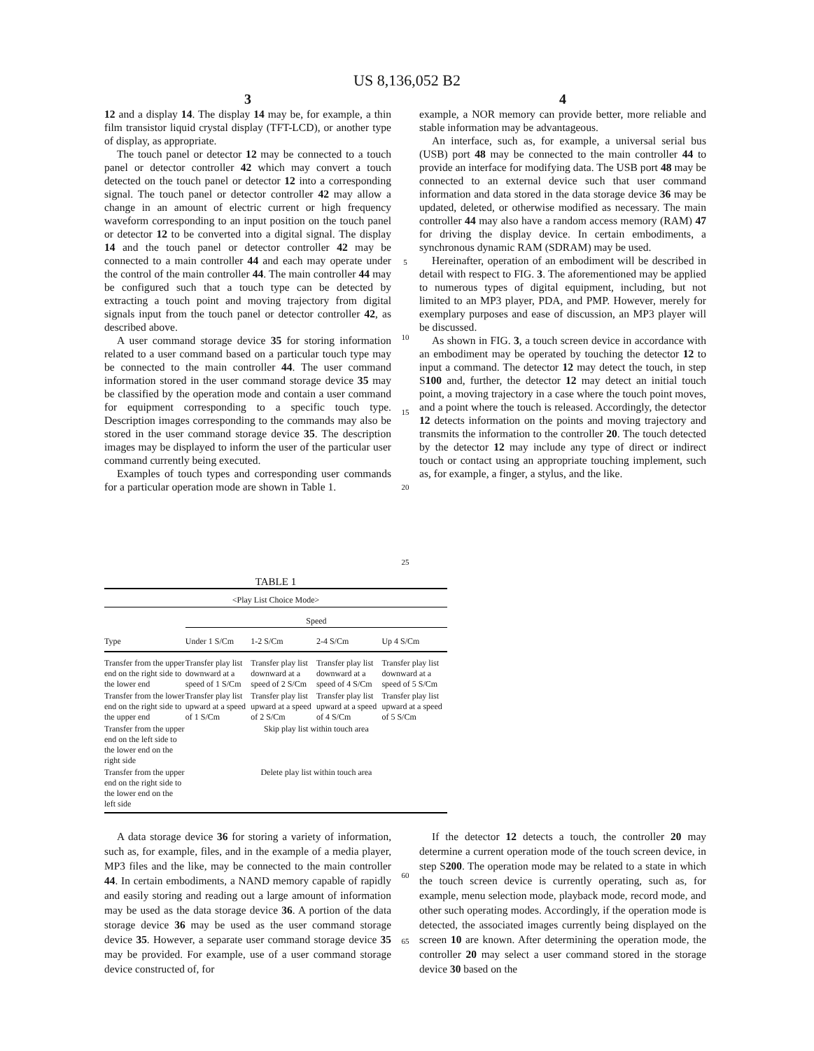US 8,136,052 B2
3
12 and a display 14. The display 14 may be, for example, a thin film transistor liquid crystal display (TFT-LCD), or another type of display, as appropriate.
The touch panel or detector 12 may be connected to a touch panel or detector controller 42 which may convert a touch detected on the touch panel or detector 12 into a corresponding signal. The touch panel or detector controller 42 may allow a change in an amount of electric current or high frequency waveform corresponding to an input position on the touch panel or detector 12 to be converted into a digital signal. The display 14 and the touch panel or detector controller 42 may be connected to a main controller 44 and each may operate under the control of the main controller 44. The main controller 44 may be configured such that a touch type can be detected by extracting a touch point and moving trajectory from digital signals input from the touch panel or detector controller 42, as described above.
A user command storage device 35 for storing information related to a user command based on a particular touch type may be connected to the main controller 44. The user command information stored in the user command storage device 35 may be classified by the operation mode and contain a user command for equipment corresponding to a specific touch type. Description images corresponding to the commands may also be stored in the user command storage device 35. The description images may be displayed to inform the user of the particular user command currently being executed.
Examples of touch types and corresponding user commands for a particular operation mode are shown in Table 1.
5
10
15
20
25
4
example, a NOR memory can provide better, more reliable and stable information may be advantageous.
An interface, such as, for example, a universal serial bus (USB) port 48 may be connected to the main controller 44 to provide an interface for modifying data. The USB port 48 may be connected to an external device such that user command information and data stored in the data storage device 36 may be updated, deleted, or otherwise modified as necessary. The main controller 44 may also have a random access memory (RAM) 47 for driving the display device. In certain embodiments, a synchronous dynamic RAM (SDRAM) may be used.
Hereinafter, operation of an embodiment will be described in detail with respect to FIG. 3. The aforementioned may be applied to numerous types of digital equipment, including, but not limited to an MP3 player, PDA, and PMP. However, merely for exemplary purposes and ease of discussion, an MP3 player will be discussed.
As shown in FIG. 3, a touch screen device in accordance with an embodiment may be operated by touching the detector 12 to input a command. The detector 12 may detect the touch, in step S100 and, further, the detector 12 may detect an initial touch point, a moving trajectory in a case where the touch point moves, and a point where the touch is released. Accordingly, the detector 12 detects information on the points and moving trajectory and transmits the information to the controller 20. The touch detected by the detector 12 may include any type of direct or indirect touch or contact using an appropriate touching implement, such as, for example, a finger, a stylus, and the like.
TABLE 1
| <Play List Choice Mode> | | | | |
| --- | --- | --- | --- | --- |
| | Speed | | | |
| Type | Under 1 S/Cm | 1-2 S/Cm | 2-4 S/Cm | Up 4 S/Cm |
| Transfer from the upper end on the right side to the lower end | Transfer play list downward at a speed of 1 S/Cm | Transfer play list downward at a speed of 2 S/Cm | Transfer play list downward at a speed of 4 S/Cm | Transfer play list downward at a speed of 5 S/Cm |
| Transfer from the lower end on the right side to the upper end | Transfer play list upward at a speed of 1 S/Cm | Transfer play list upward at a speed of 2 S/Cm | Transfer play list upward at a speed of 4 S/Cm | Transfer play list upward at a speed of 5 S/Cm |
| Transfer from the upper end on the left side to the lower end on the right side | Skip play list within touch area | | | |
| Transfer from the upper end on the right side to the lower end on the left side | Delete play list within touch area | | | |
A data storage device 36 for storing a variety of information, such as, for example, files, and in the example of a media player, MP3 files and the like, may be connected to the main controller 44. In certain embodiments, a NAND memory capable of rapidly and easily storing and reading out a large amount of information may be used as the data storage device 36. A portion of the data storage device 36 may be used as the user command storage device 35. However, a separate user command storage device 35 may be provided. For example, use of a user command storage device constructed of, for
60
65
If the detector 12 detects a touch, the controller 20 may determine a current operation mode of the touch screen device, in step S200. The operation mode may be related to a state in which the touch screen device is currently operating, such as, for example, menu selection mode, playback mode, record mode, and other such operating modes. Accordingly, if the operation mode is detected, the associated images currently being displayed on the screen 10 are known. After determining the operation mode, the controller 20 may select a user command stored in the storage device 30 based on the